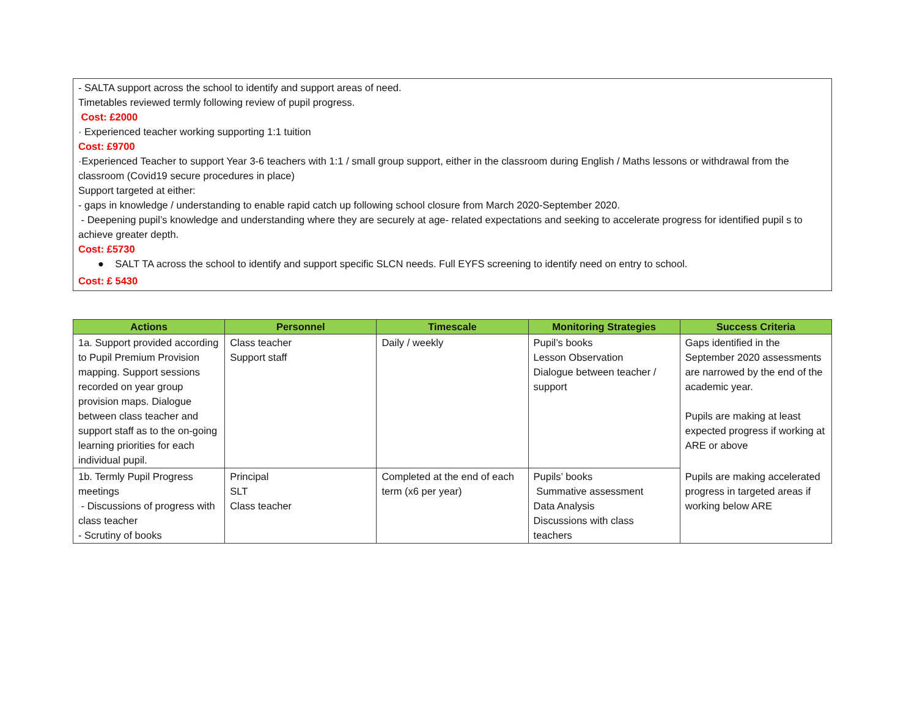- SALTA support across the school to identify and support areas of need.
Timetables reviewed termly following review of pupil progress.
Cost: £2000
· Experienced teacher working supporting 1:1 tuition
Cost: £9700
·Experienced Teacher to support Year 3-6 teachers with 1:1 / small group support, either in the classroom during English / Maths lessons or withdrawal from the classroom (Covid19 secure procedures in place)
Support targeted at either:
- gaps in knowledge / understanding to enable rapid catch up following school closure from March 2020-September 2020.
- Deepening pupil’s knowledge and understanding where they are securely at age- related expectations and seeking to accelerate progress for identified pupil s to achieve greater depth.
Cost: £5730
● SALT TA across the school to identify and support specific SLCN needs. Full EYFS screening to identify need on entry to school.
Cost: £ 5430
| Actions | Personnel | Timescale | Monitoring Strategies | Success Criteria |
| --- | --- | --- | --- | --- |
| 1a. Support provided according to Pupil Premium Provision mapping. Support sessions recorded on year group provision maps. Dialogue between class teacher and support staff as to the on-going learning priorities for each individual pupil. | Class teacher Support staff | Daily / weekly | Pupil’s books Lesson Observation Dialogue between teacher / support | Gaps identified in the September 2020 assessments are narrowed by the end of the academic year. Pupils are making at least expected progress if working at ARE or above |
| 1b. Termly Pupil Progress meetings - Discussions of progress with class teacher - Scrutiny of books | Principal SLT Class teacher | Completed at the end of each term (x6 per year) | Pupils’ books Summative assessment Data Analysis Discussions with class teachers | Pupils are making accelerated progress in targeted areas if working below ARE |